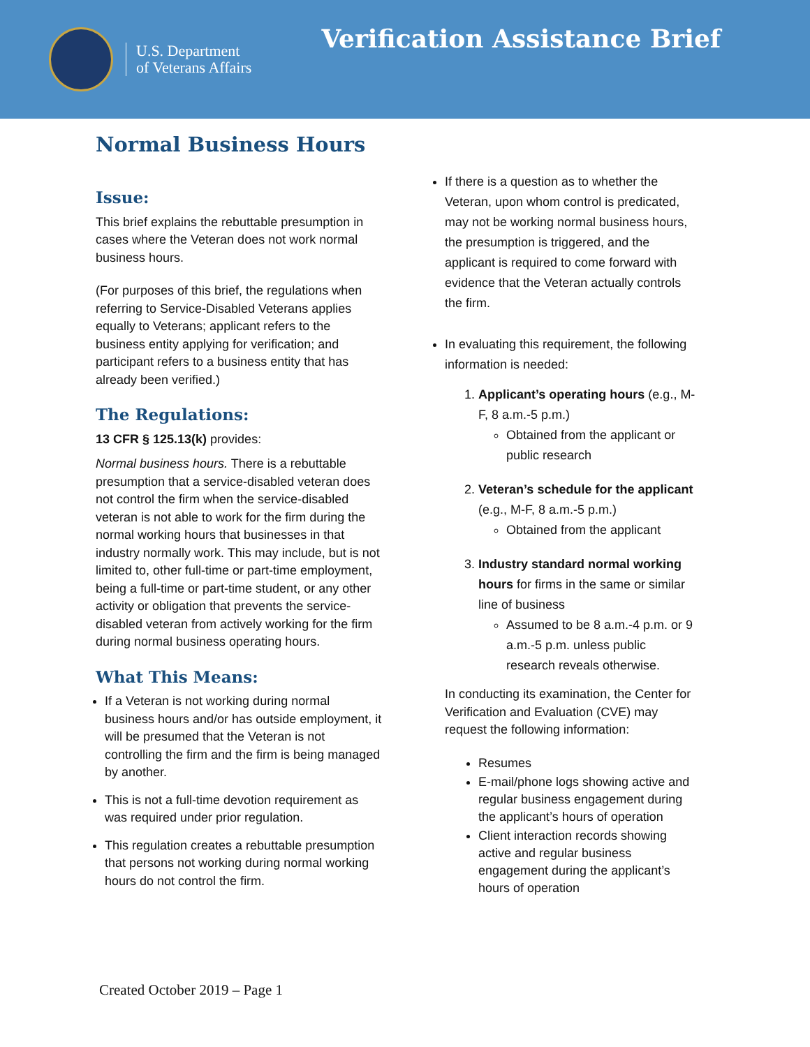U.S. Department
of Veterans Affairs
Verification Assistance Brief
Normal Business Hours
Issue:
This brief explains the rebuttable presumption in cases where the Veteran does not work normal business hours.
(For purposes of this brief, the regulations when referring to Service-Disabled Veterans applies equally to Veterans; applicant refers to the business entity applying for verification; and participant refers to a business entity that has already been verified.)
The Regulations:
13 CFR § 125.13(k) provides:
Normal business hours. There is a rebuttable presumption that a service-disabled veteran does not control the firm when the service-disabled veteran is not able to work for the firm during the normal working hours that businesses in that industry normally work. This may include, but is not limited to, other full-time or part-time employment, being a full-time or part-time student, or any other activity or obligation that prevents the service-disabled veteran from actively working for the firm during normal business operating hours.
What This Means:
If a Veteran is not working during normal business hours and/or has outside employment, it will be presumed that the Veteran is not controlling the firm and the firm is being managed by another.
This is not a full-time devotion requirement as was required under prior regulation.
This regulation creates a rebuttable presumption that persons not working during normal working hours do not control the firm.
If there is a question as to whether the Veteran, upon whom control is predicated, may not be working normal business hours, the presumption is triggered, and the applicant is required to come forward with evidence that the Veteran actually controls the firm.
In evaluating this requirement, the following information is needed:
1. Applicant’s operating hours (e.g., M-F, 8 a.m.-5 p.m.)
Obtained from the applicant or public research
2. Veteran’s schedule for the applicant (e.g., M-F, 8 a.m.-5 p.m.)
Obtained from the applicant
3. Industry standard normal working hours for firms in the same or similar line of business
Assumed to be 8 a.m.-4 p.m. or 9 a.m.-5 p.m. unless public research reveals otherwise.
In conducting its examination, the Center for Verification and Evaluation (CVE) may request the following information:
Resumes
E-mail/phone logs showing active and regular business engagement during the applicant’s hours of operation
Client interaction records showing active and regular business engagement during the applicant’s hours of operation
Created October 2019 – Page 1